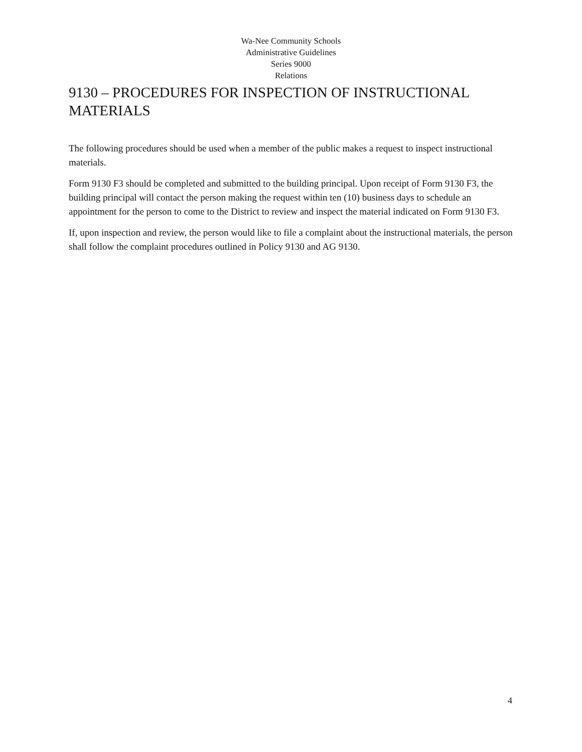Wa-Nee Community Schools
Administrative Guidelines
Series 9000
Relations
9130 – PROCEDURES FOR INSPECTION OF INSTRUCTIONAL MATERIALS
The following procedures should be used when a member of the public makes a request to inspect instructional materials.
Form 9130 F3 should be completed and submitted to the building principal. Upon receipt of Form 9130 F3, the building principal will contact the person making the request within ten (10) business days to schedule an appointment for the person to come to the District to review and inspect the material indicated on Form 9130 F3.
If, upon inspection and review, the person would like to file a complaint about the instructional materials, the person shall follow the complaint procedures outlined in Policy 9130 and AG 9130.
4